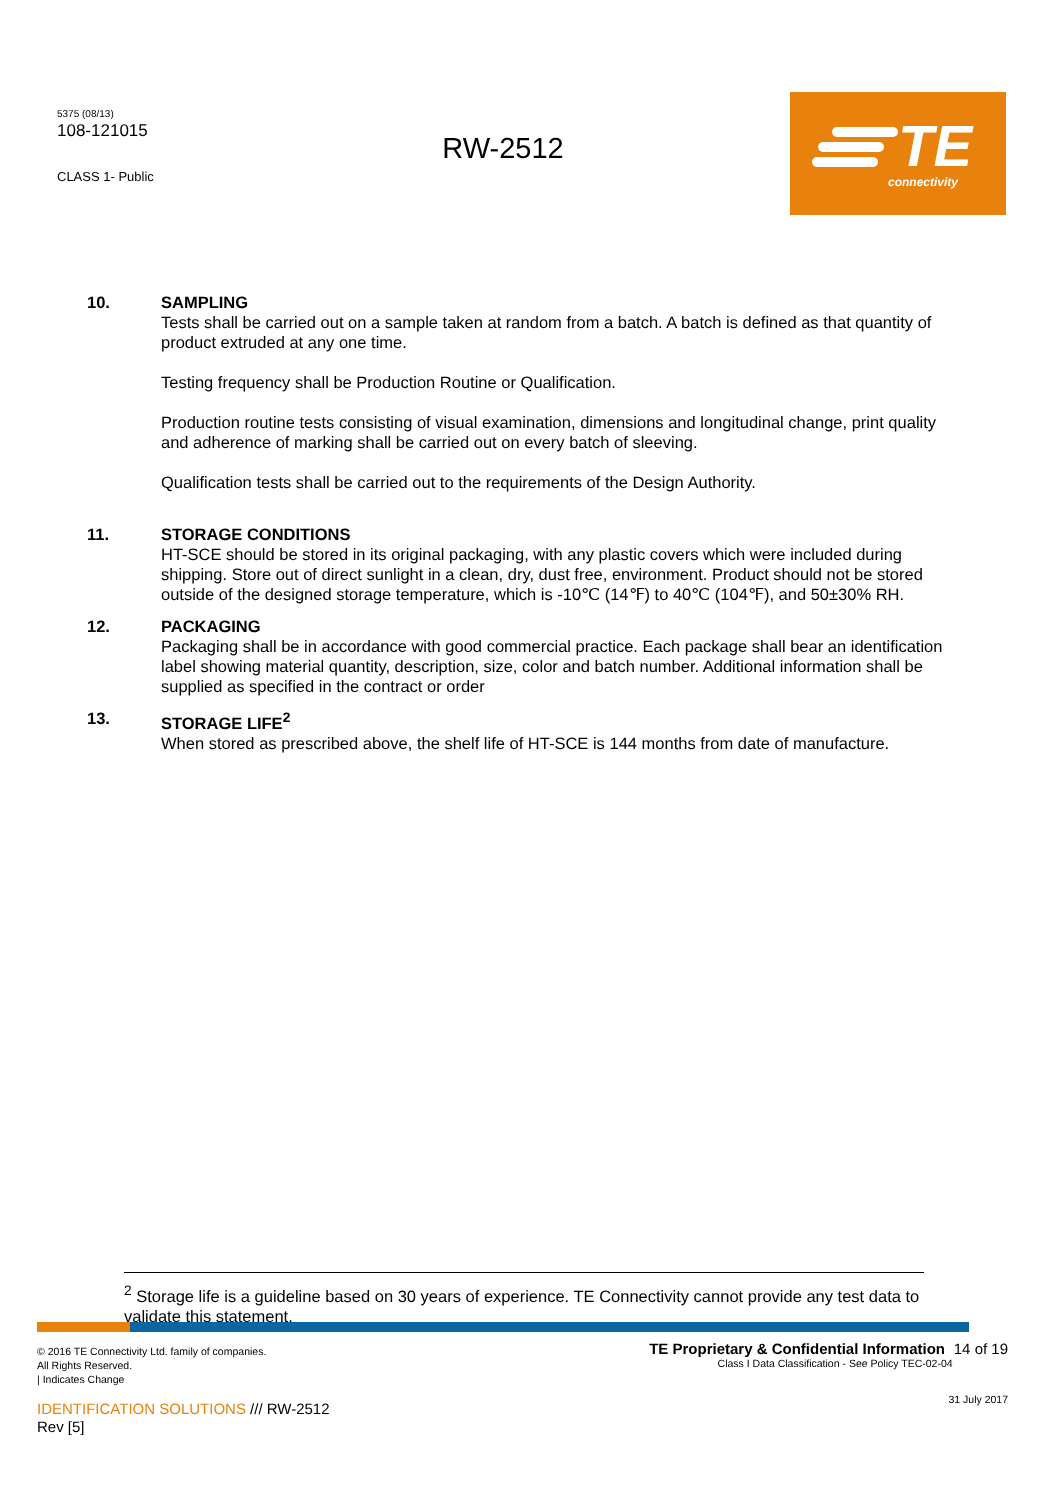5375 (08/13)
108-121015
CLASS 1- Public
RW-2512
TE
connectivity
10. SAMPLING
Tests shall be carried out on a sample taken at random from a batch. A batch is defined as that quantity of product extruded at any one time.
Testing frequency shall be Production Routine or Qualification.
Production routine tests consisting of visual examination, dimensions and longitudinal change, print quality and adherence of marking shall be carried out on every batch of sleeving.
Qualification tests shall be carried out to the requirements of the Design Authority.
11. STORAGE CONDITIONS
HT-SCE should be stored in its original packaging, with any plastic covers which were included during shipping. Store out of direct sunlight in a clean, dry, dust free, environment. Product should not be stored outside of the designed storage temperature, which is -10℃ (14℉) to 40℃ (104℉), and 50±30% RH.
12. PACKAGING
Packaging shall be in accordance with good commercial practice. Each package shall bear an identification label showing material quantity, description, size, color and batch number. Additional information shall be supplied as specified in the contract or order
13. STORAGE LIFE<sup>2</sup>
When stored as prescribed above, the shelf life of HT-SCE is 144 months from date of manufacture.
<sup>2</sup> Storage life is a guideline based on 30 years of experience. TE Connectivity cannot provide any test data to validate this statement.
© 2016 TE Connectivity Ltd. family of companies.
All Rights Reserved.
| Indicates Change
IDENTIFICATION SOLUTIONS /// RW-2512
Rev [5]
TE Proprietary & Confidential Information 14 of 19
Class I Data Classification - See Policy TEC-02-04
31 July 2017